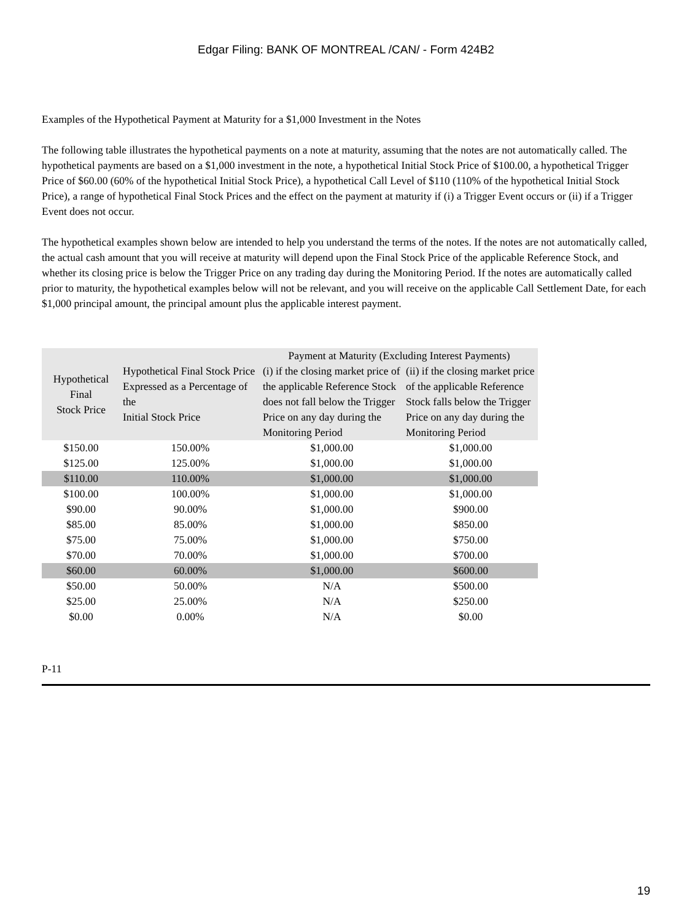Edgar Filing: BANK OF MONTREAL /CAN/ - Form 424B2
Examples of the Hypothetical Payment at Maturity for a $1,000 Investment in the Notes
The following table illustrates the hypothetical payments on a note at maturity, assuming that the notes are not automatically called. The hypothetical payments are based on a $1,000 investment in the note, a hypothetical Initial Stock Price of $100.00, a hypothetical Trigger Price of $60.00 (60% of the hypothetical Initial Stock Price), a hypothetical Call Level of $110 (110% of the hypothetical Initial Stock Price), a range of hypothetical Final Stock Prices and the effect on the payment at maturity if (i) a Trigger Event occurs or (ii) if a Trigger Event does not occur.
The hypothetical examples shown below are intended to help you understand the terms of the notes. If the notes are not automatically called, the actual cash amount that you will receive at maturity will depend upon the Final Stock Price of the applicable Reference Stock, and whether its closing price is below the Trigger Price on any trading day during the Monitoring Period. If the notes are automatically called prior to maturity, the hypothetical examples below will not be relevant, and you will receive on the applicable Call Settlement Date, for each $1,000 principal amount, the principal amount plus the applicable interest payment.
| Hypothetical Final Stock Price | Hypothetical Final Stock Price Expressed as a Percentage of the Initial Stock Price | Payment at Maturity (Excluding Interest Payments) | |
| --- | --- | --- | --- |
| | | (i) if the closing market price of the applicable Reference Stock does not fall below the Trigger Price on any day during the Monitoring Period | (ii) if the closing market price of the applicable Reference Stock falls below the Trigger Price on any day during the Monitoring Period |
| $150.00 | 150.00% | $1,000.00 | $1,000.00 |
| $125.00 | 125.00% | $1,000.00 | $1,000.00 |
| $110.00 | 110.00% | $1,000.00 | $1,000.00 |
| $100.00 | 100.00% | $1,000.00 | $1,000.00 |
| $90.00 | 90.00% | $1,000.00 | $900.00 |
| $85.00 | 85.00% | $1,000.00 | $850.00 |
| $75.00 | 75.00% | $1,000.00 | $750.00 |
| $70.00 | 70.00% | $1,000.00 | $700.00 |
| $60.00 | 60.00% | $1,000.00 | $600.00 |
| $50.00 | 50.00% | N/A | $500.00 |
| $25.00 | 25.00% | N/A | $250.00 |
| $0.00 | 0.00% | N/A | $0.00 |
P-11
19